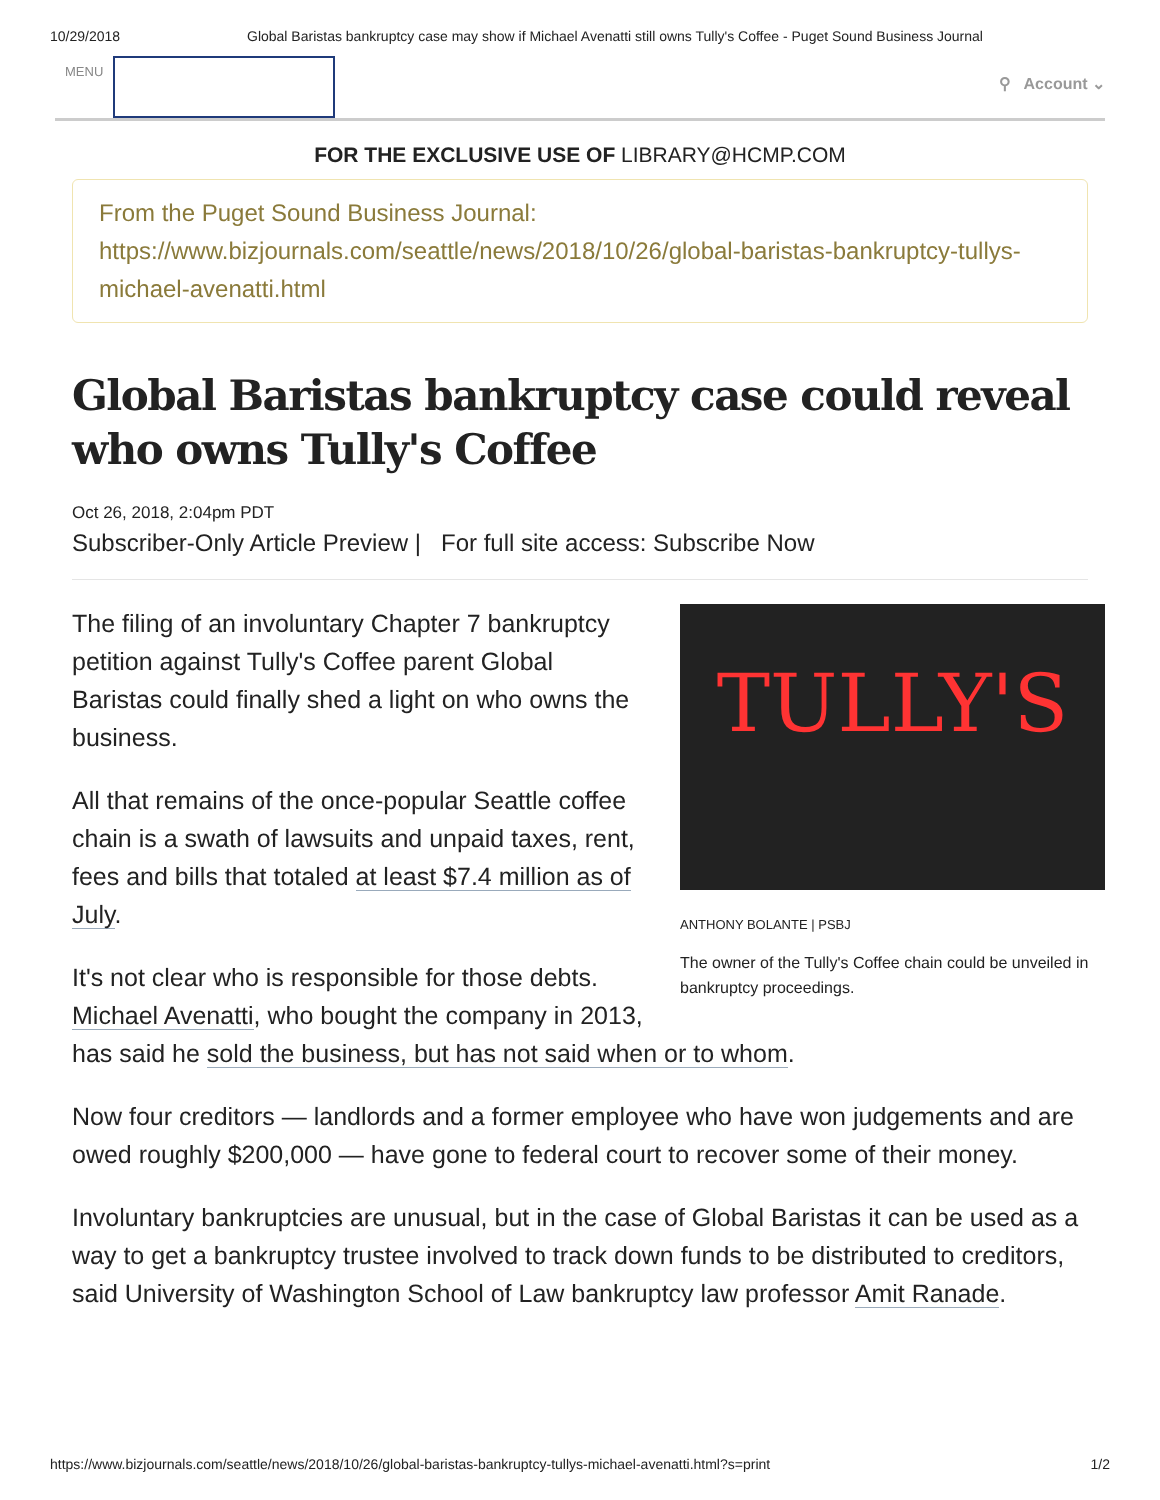10/29/2018 Global Baristas bankruptcy case may show if Michael Avenatti still owns Tully's Coffee - Puget Sound Business Journal
MENU
⚲ Account ⌄
FOR THE EXCLUSIVE USE OF LIBRARY@HCMP.COM
From the Puget Sound Business Journal:
https://www.bizjournals.com/seattle/news/2018/10/26/global-baristas-bankruptcy-tullys-michael-avenatti.html
Global Baristas bankruptcy case could reveal who owns Tully's Coffee
Oct 26, 2018, 2:04pm PDT
Subscriber-Only Article Preview | For full site access: Subscribe Now
TULLY'S
ANTHONY BOLANTE | PSBJ
The owner of the Tully's Coffee chain could be unveiled in bankruptcy proceedings.
The filing of an involuntary Chapter 7 bankruptcy petition against Tully's Coffee parent Global Baristas could finally shed a light on who owns the business.
All that remains of the once-popular Seattle coffee chain is a swath of lawsuits and unpaid taxes, rent, fees and bills that totaled at least $7.4 million as of July.
It's not clear who is responsible for those debts. Michael Avenatti, who bought the company in 2013, has said he sold the business, but has not said when or to whom.
Now four creditors — landlords and a former employee who have won judgements and are owed roughly $200,000 — have gone to federal court to recover some of their money.
Involuntary bankruptcies are unusual, but in the case of Global Baristas it can be used as a way to get a bankruptcy trustee involved to track down funds to be distributed to creditors, said University of Washington School of Law bankruptcy law professor Amit Ranade.
https://www.bizjournals.com/seattle/news/2018/10/26/global-baristas-bankruptcy-tullys-michael-avenatti.html?s=print 1/2